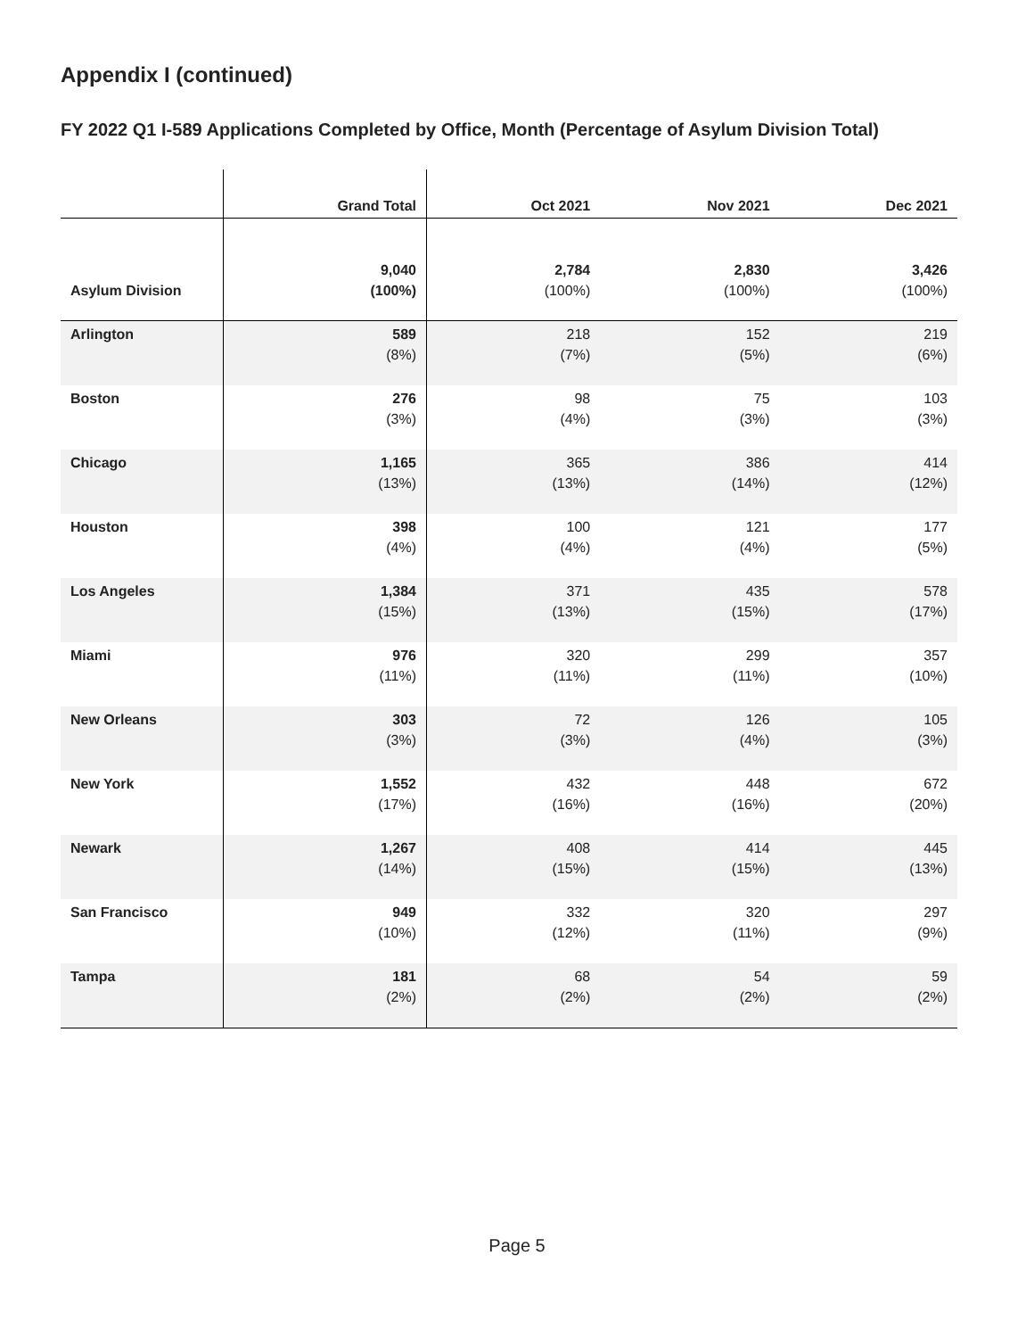Appendix I (continued)
FY 2022 Q1 I-589 Applications Completed by Office, Month (Percentage of Asylum Division Total)
| | Grand Total | Oct 2021 | Nov 2021 | Dec 2021 |
| --- | --- | --- | --- | --- |
| Asylum Division | 9,040 (100%) | 2,784 (100%) | 2,830 (100%) | 3,426 (100%) |
| Arlington | 589 (8%) | 218 (7%) | 152 (5%) | 219 (6%) |
| Boston | 276 (3%) | 98 (4%) | 75 (3%) | 103 (3%) |
| Chicago | 1,165 (13%) | 365 (13%) | 386 (14%) | 414 (12%) |
| Houston | 398 (4%) | 100 (4%) | 121 (4%) | 177 (5%) |
| Los Angeles | 1,384 (15%) | 371 (13%) | 435 (15%) | 578 (17%) |
| Miami | 976 (11%) | 320 (11%) | 299 (11%) | 357 (10%) |
| New Orleans | 303 (3%) | 72 (3%) | 126 (4%) | 105 (3%) |
| New York | 1,552 (17%) | 432 (16%) | 448 (16%) | 672 (20%) |
| Newark | 1,267 (14%) | 408 (15%) | 414 (15%) | 445 (13%) |
| San Francisco | 949 (10%) | 332 (12%) | 320 (11%) | 297 (9%) |
| Tampa | 181 (2%) | 68 (2%) | 54 (2%) | 59 (2%) |
Page 5